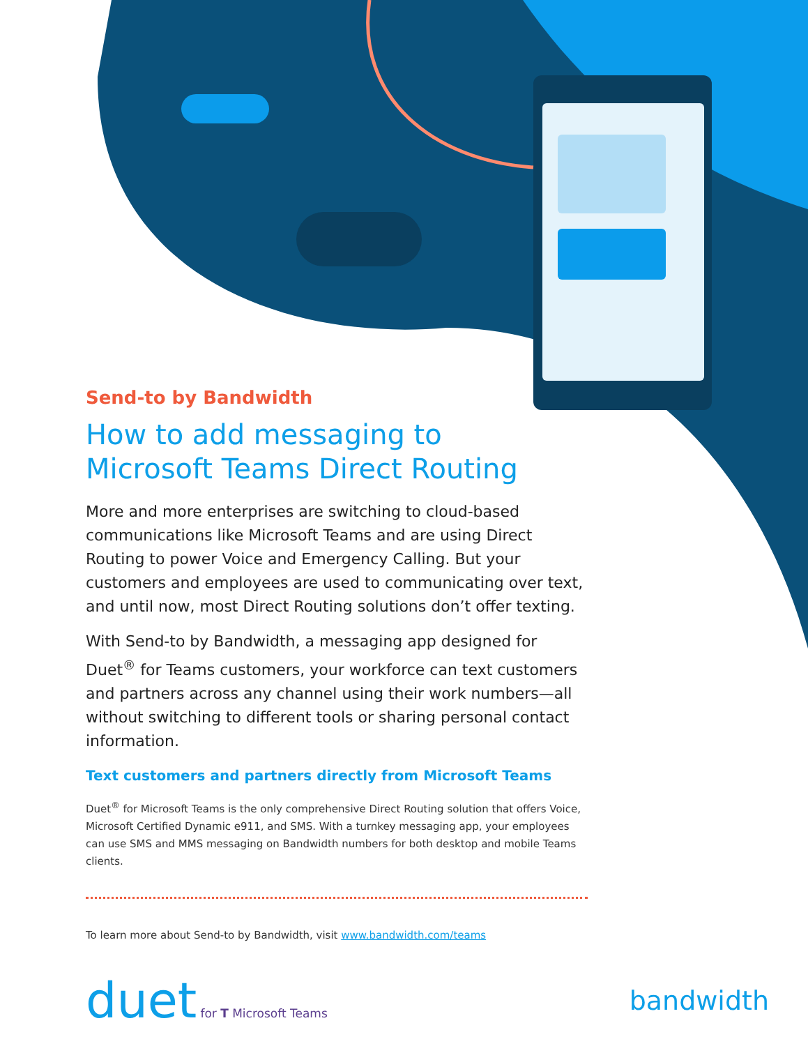Send-to by Bandwidth
How to add messaging to
Microsoft Teams Direct Routing
More and more enterprises are switching to cloud-based communications like Microsoft Teams and are using Direct Routing to power Voice and Emergency Calling. But your customers and employees are used to communicating over text, and until now, most Direct Routing solutions don’t offer texting.
With Send-to by Bandwidth, a messaging app designed for Duet<sup>®</sup> for Teams customers, your workforce can text customers and partners across any channel using their work numbers—all without switching to different tools or sharing personal contact information.
Text customers and partners directly from Microsoft Teams
Duet<sup>®</sup> for Microsoft Teams is the only comprehensive Direct Routing solution that offers Voice, Microsoft Certified Dynamic e911, and SMS. With a turnkey messaging app, your employees can use SMS and MMS messaging on Bandwidth numbers for both desktop and mobile Teams clients.
To learn more about Send-to by Bandwidth, visit www.bandwidth.com/teams
duet for T Microsoft Teams
bandwidth